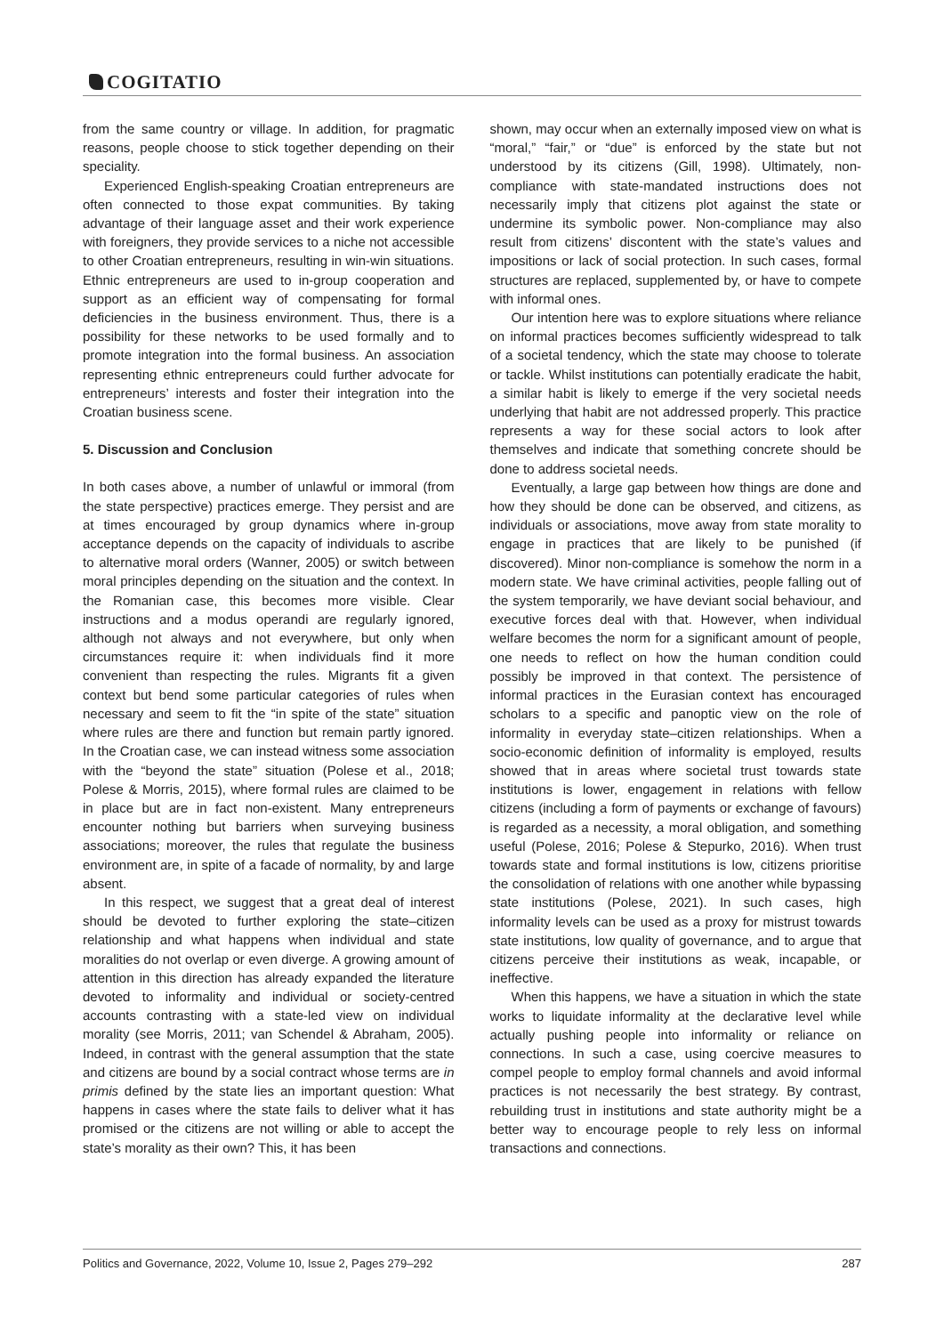COGITATIO
from the same country or village. In addition, for pragmatic reasons, people choose to stick together depending on their speciality.
Experienced English-speaking Croatian entrepreneurs are often connected to those expat communities. By taking advantage of their language asset and their work experience with foreigners, they provide services to a niche not accessible to other Croatian entrepreneurs, resulting in win-win situations. Ethnic entrepreneurs are used to in-group cooperation and support as an efficient way of compensating for formal deficiencies in the business environment. Thus, there is a possibility for these networks to be used formally and to promote integration into the formal business. An association representing ethnic entrepreneurs could further advocate for entrepreneurs’ interests and foster their integration into the Croatian business scene.
5. Discussion and Conclusion
In both cases above, a number of unlawful or immoral (from the state perspective) practices emerge. They persist and are at times encouraged by group dynamics where in-group acceptance depends on the capacity of individuals to ascribe to alternative moral orders (Wanner, 2005) or switch between moral principles depending on the situation and the context. In the Romanian case, this becomes more visible. Clear instructions and a modus operandi are regularly ignored, although not always and not everywhere, but only when circumstances require it: when individuals find it more convenient than respecting the rules. Migrants fit a given context but bend some particular categories of rules when necessary and seem to fit the “in spite of the state” situation where rules are there and function but remain partly ignored. In the Croatian case, we can instead witness some association with the “beyond the state” situation (Polese et al., 2018; Polese & Morris, 2015), where formal rules are claimed to be in place but are in fact non-existent. Many entrepreneurs encounter nothing but barriers when surveying business associations; moreover, the rules that regulate the business environment are, in spite of a facade of normality, by and large absent.
In this respect, we suggest that a great deal of interest should be devoted to further exploring the state–citizen relationship and what happens when individual and state moralities do not overlap or even diverge. A growing amount of attention in this direction has already expanded the literature devoted to informality and individual or society-centred accounts contrasting with a state-led view on individual morality (see Morris, 2011; van Schendel & Abraham, 2005). Indeed, in contrast with the general assumption that the state and citizens are bound by a social contract whose terms are in primis defined by the state lies an important question: What happens in cases where the state fails to deliver what it has promised or the citizens are not willing or able to accept the state’s morality as their own? This, it has been
shown, may occur when an externally imposed view on what is “moral,” “fair,” or “due” is enforced by the state but not understood by its citizens (Gill, 1998). Ultimately, non-compliance with state-mandated instructions does not necessarily imply that citizens plot against the state or undermine its symbolic power. Non-compliance may also result from citizens’ discontent with the state’s values and impositions or lack of social protection. In such cases, formal structures are replaced, supplemented by, or have to compete with informal ones.
Our intention here was to explore situations where reliance on informal practices becomes sufficiently widespread to talk of a societal tendency, which the state may choose to tolerate or tackle. Whilst institutions can potentially eradicate the habit, a similar habit is likely to emerge if the very societal needs underlying that habit are not addressed properly. This practice represents a way for these social actors to look after themselves and indicate that something concrete should be done to address societal needs.
Eventually, a large gap between how things are done and how they should be done can be observed, and citizens, as individuals or associations, move away from state morality to engage in practices that are likely to be punished (if discovered). Minor non-compliance is somehow the norm in a modern state. We have criminal activities, people falling out of the system temporarily, we have deviant social behaviour, and executive forces deal with that. However, when individual welfare becomes the norm for a significant amount of people, one needs to reflect on how the human condition could possibly be improved in that context. The persistence of informal practices in the Eurasian context has encouraged scholars to a specific and panoptic view on the role of informality in everyday state–citizen relationships. When a socio-economic definition of informality is employed, results showed that in areas where societal trust towards state institutions is lower, engagement in relations with fellow citizens (including a form of payments or exchange of favours) is regarded as a necessity, a moral obligation, and something useful (Polese, 2016; Polese & Stepurko, 2016). When trust towards state and formal institutions is low, citizens prioritise the consolidation of relations with one another while bypassing state institutions (Polese, 2021). In such cases, high informality levels can be used as a proxy for mistrust towards state institutions, low quality of governance, and to argue that citizens perceive their institutions as weak, incapable, or ineffective.
When this happens, we have a situation in which the state works to liquidate informality at the declarative level while actually pushing people into informality or reliance on connections. In such a case, using coercive measures to compel people to employ formal channels and avoid informal practices is not necessarily the best strategy. By contrast, rebuilding trust in institutions and state authority might be a better way to encourage people to rely less on informal transactions and connections.
Politics and Governance, 2022, Volume 10, Issue 2, Pages 279–292 287